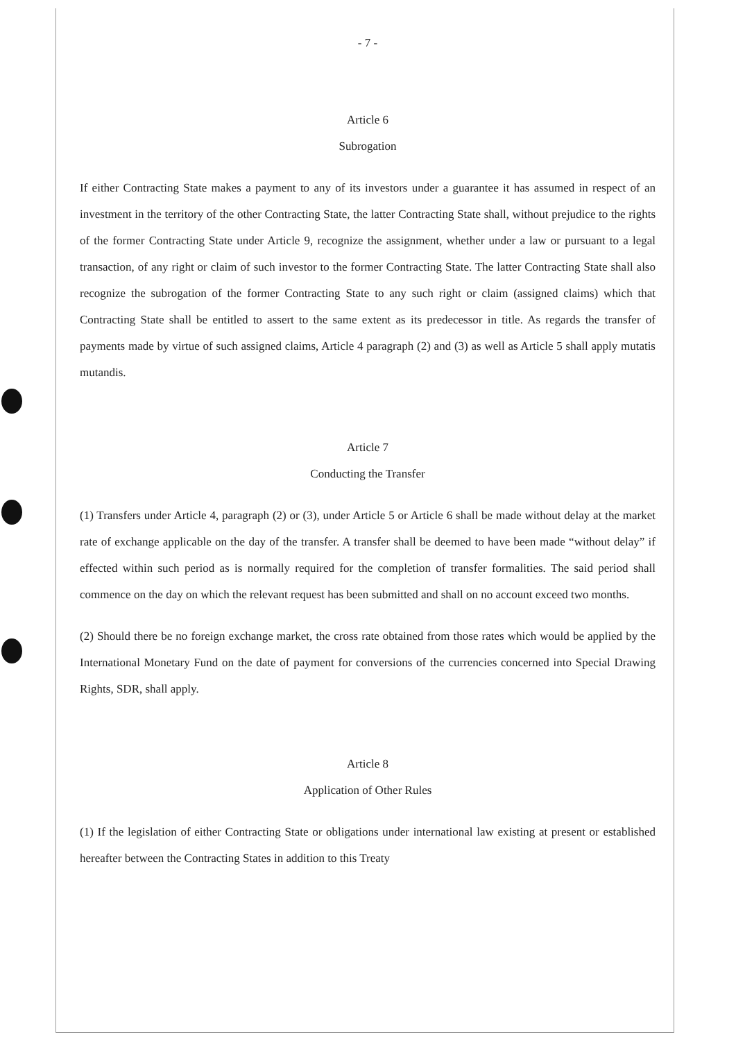- 7 -
Article 6
Subrogation
If either Contracting State makes a payment to any of its investors under a guarantee it has assumed in respect of an investment in the territory of the other Contracting State, the latter Contracting State shall, without prejudice to the rights of the former Contracting State under Article 9, recognize the assignment, whether under a law or pursuant to a legal transaction, of any right or claim of such investor to the former Contracting State. The latter Contracting State shall also recognize the subrogation of the former Contracting State to any such right or claim (assigned claims) which that Contracting State shall be entitled to assert to the same extent as its predecessor in title. As regards the transfer of payments made by virtue of such assigned claims, Article 4 paragraph (2) and (3) as well as Article 5 shall apply mutatis mutandis.
Article 7
Conducting the Transfer
(1) Transfers under Article 4, paragraph (2) or (3), under Article 5 or Article 6 shall be made without delay at the market rate of exchange applicable on the day of the transfer. A transfer shall be deemed to have been made “without delay” if effected within such period as is normally required for the completion of transfer formalities. The said period shall commence on the day on which the relevant request has been submitted and shall on no account exceed two months.
(2) Should there be no foreign exchange market, the cross rate obtained from those rates which would be applied by the International Monetary Fund on the date of payment for conversions of the currencies concerned into Special Drawing Rights, SDR, shall apply.
Article 8
Application of Other Rules
(1) If the legislation of either Contracting State or obligations under international law existing at present or established hereafter between the Contracting States in addition to this Treaty